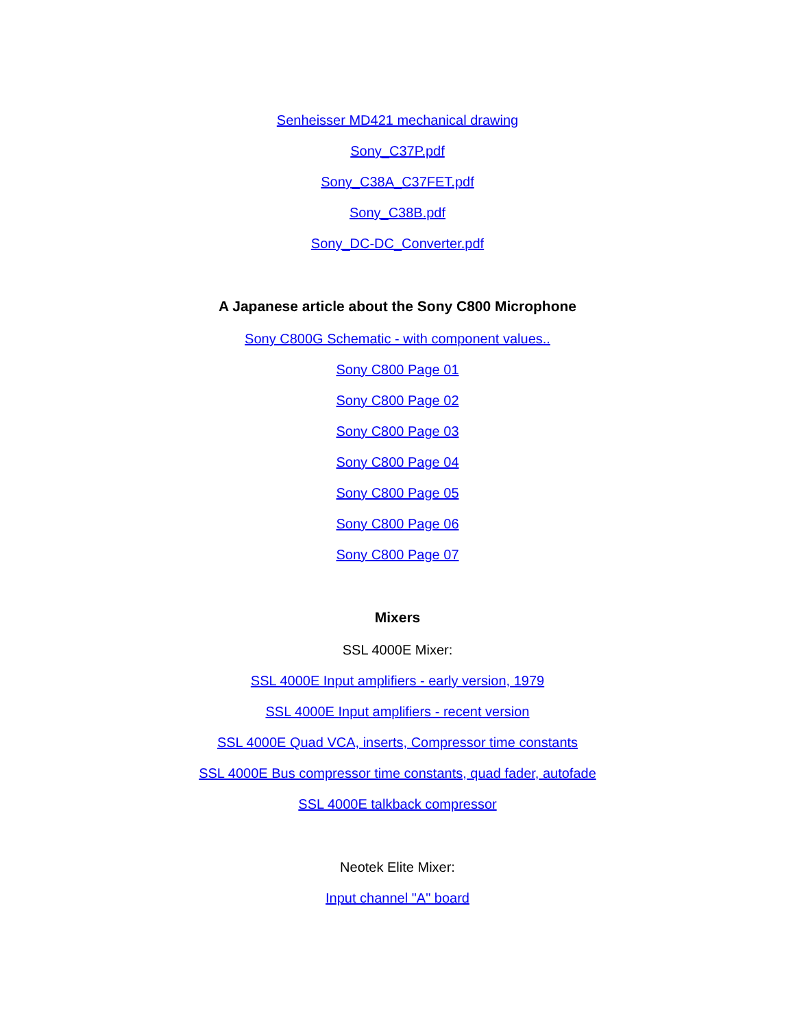Senheisser MD421 mechanical drawing
Sony_C37P.pdf
Sony_C38A_C37FET.pdf
Sony_C38B.pdf
Sony_DC-DC_Converter.pdf
A Japanese article about the Sony C800 Microphone
Sony C800G Schematic - with component values..
Sony C800 Page 01
Sony C800 Page 02
Sony C800 Page 03
Sony C800 Page 04
Sony C800 Page 05
Sony C800 Page 06
Sony C800 Page 07
Mixers
SSL 4000E Mixer:
SSL 4000E Input amplifiers - early version, 1979
SSL 4000E Input amplifiers - recent version
SSL 4000E Quad VCA, inserts, Compressor time constants
SSL 4000E Bus compressor time constants, quad fader, autofade
SSL 4000E talkback compressor
Neotek Elite Mixer:
Input channel "A" board